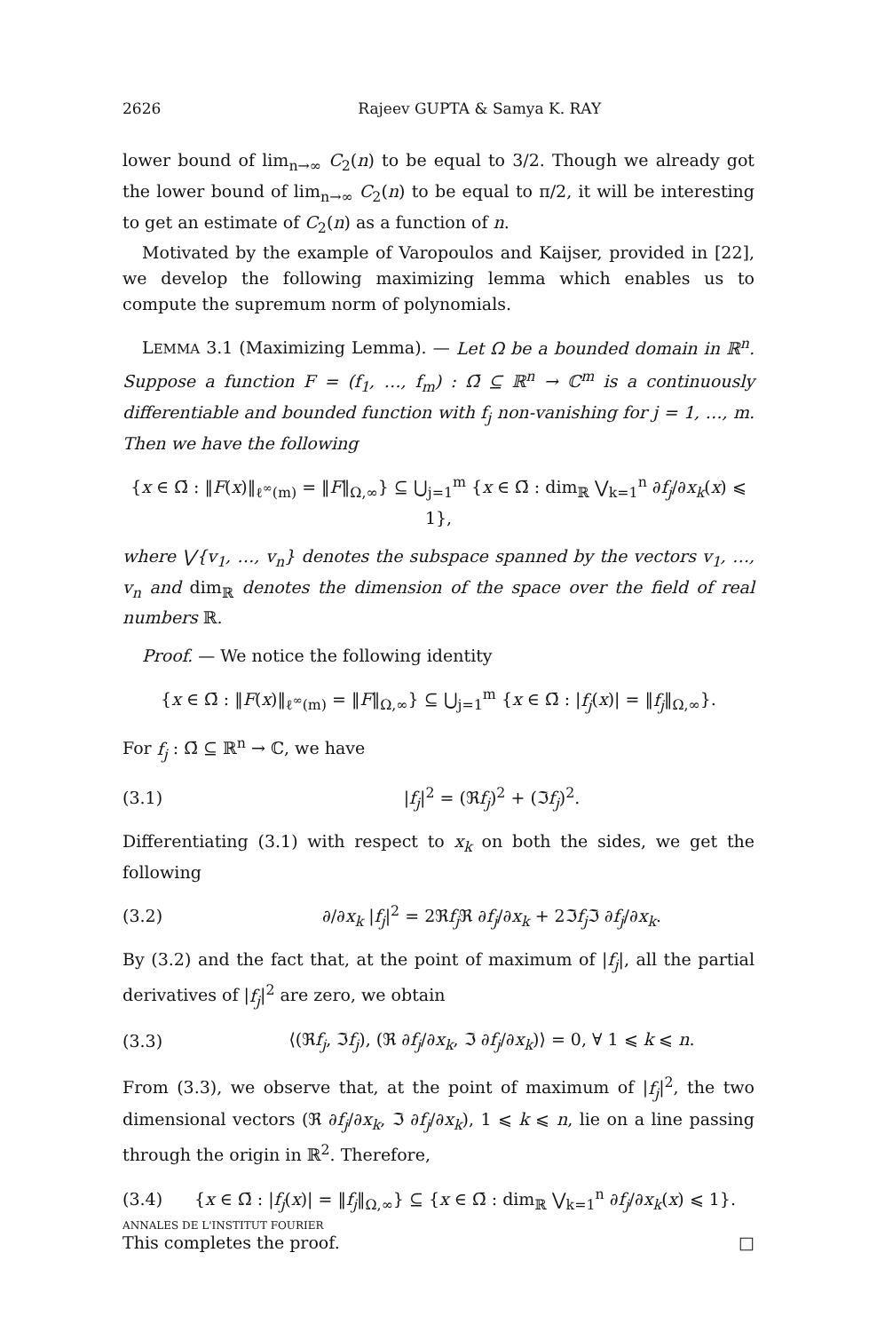2626 Rajeev GUPTA & Samya K. RAY
lower bound of lim<sub>n→∞</sub> C<sub>2</sub>(n) to be equal to 3/2. Though we already got the lower bound of lim<sub>n→∞</sub> C<sub>2</sub>(n) to be equal to π/2, it will be interesting to get an estimate of C<sub>2</sub>(n) as a function of n.
Motivated by the example of Varopoulos and Kaijser, provided in [22], we develop the following maximizing lemma which enables us to compute the supremum norm of polynomials.
LEMMA 3.1 (Maximizing Lemma). — Let Ω be a bounded domain in ℝ<sup>n</sup>. Suppose a function F = (f<sub>1</sub>, …, f<sub>m</sub>) : Ω̄ ⊆ ℝ<sup>n</sup> → ℂ<sup>m</sup> is a continuously differentiable and bounded function with f<sub>j</sub> non-vanishing for j = 1, …, m. Then we have the following
{x ∈ Ω̄ : ‖F(x)‖<sub>ℓ<sup>∞</sup>(m)</sub> = ‖F‖<sub>Ω,∞</sub>} ⊆ ⋃<sub>j=1</sub><sup>m</sup> {x ∈ Ω̄ : dim<sub>ℝ</sub> ⋁<sub>k=1</sub><sup>n</sup> ∂f<sub>j</sub>/∂x<sub>k</sub>(x) ⩽ 1},
where ⋁{v<sub>1</sub>, …, v<sub>n</sub>} denotes the subspace spanned by the vectors v<sub>1</sub>, …, v<sub>n</sub> and dim<sub>ℝ</sub> denotes the dimension of the space over the field of real numbers ℝ.
Proof. — We notice the following identity
{x ∈ Ω̄ : ‖F(x)‖<sub>ℓ<sup>∞</sup>(m)</sub> = ‖F‖<sub>Ω,∞</sub>} ⊆ ⋃<sub>j=1</sub><sup>m</sup> {x ∈ Ω̄ : |f<sub>j</sub>(x)| = ‖f<sub>j</sub>‖<sub>Ω,∞</sub>}.
For f<sub>j</sub> : Ω̄ ⊆ ℝ<sup>n</sup> → ℂ, we have
(3.1) |f<sub>j</sub>|<sup>2</sup> = (ℜf<sub>j</sub>)<sup>2</sup> + (ℑf<sub>j</sub>)<sup>2</sup>.
Differentiating (3.1) with respect to x<sub>k</sub> on both the sides, we get the following
(3.2)
∂/∂x<sub>k</sub> |f<sub>j</sub>|<sup>2</sup> = 2ℜf<sub>j</sub> ℜ ∂f<sub>j</sub>/∂x<sub>k</sub> + 2ℑf<sub>j</sub> ℑ ∂f<sub>j</sub>/∂x<sub>k</sub>.
By (3.2) and the fact that, at the point of maximum of |f<sub>j</sub>|, all the partial derivatives of |f<sub>j</sub>|<sup>2</sup> are zero, we obtain
(3.3)
⟨(ℜf<sub>j</sub>, ℑf<sub>j</sub>), (ℜ ∂f<sub>j</sub>/∂x<sub>k</sub>, ℑ ∂f<sub>j</sub>/∂x<sub>k</sub>)⟩ = 0, ∀ 1 ⩽ k ⩽ n.
From (3.3), we observe that, at the point of maximum of |f<sub>j</sub>|<sup>2</sup>, the two dimensional vectors (ℜ ∂f<sub>j</sub>/∂x<sub>k</sub>, ℑ ∂f<sub>j</sub>/∂x<sub>k</sub>), 1 ⩽ k ⩽ n, lie on a line passing through the origin in ℝ<sup>2</sup>. Therefore,
(3.4)
{x ∈ Ω̄ : |f<sub>j</sub>(x)| = ‖f<sub>j</sub>‖<sub>Ω,∞</sub>} ⊆ {x ∈ Ω̄ : dim<sub>ℝ</sub> ⋁<sub>k=1</sub><sup>n</sup> ∂f<sub>j</sub>/∂x<sub>k</sub>(x) ⩽ 1}.
This completes the proof. □
ANNALES DE L'INSTITUT FOURIER